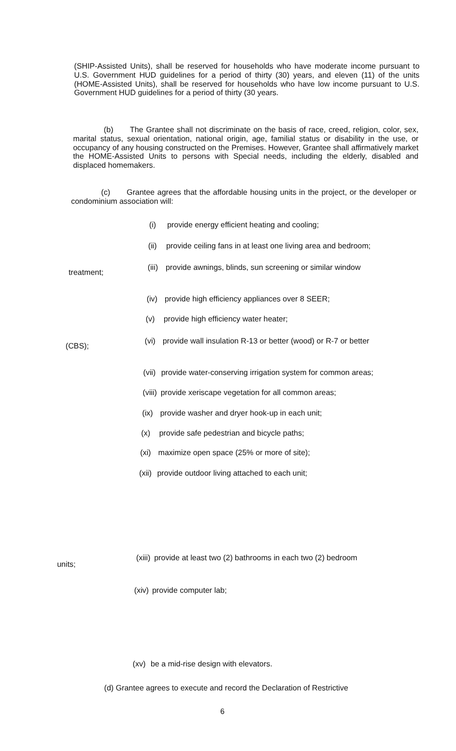(SHIP-Assisted Units), shall be reserved for households who have moderate income pursuant to U.S. Government HUD guidelines for a period of thirty (30) years, and eleven (11) of the units (HOME-Assisted Units), shall be reserved for households who have low income pursuant to U.S. Government HUD guidelines for a period of thirty (30 years.
(b) The Grantee shall not discriminate on the basis of race, creed, religion, color, sex, marital status, sexual orientation, national origin, age, familial status or disability in the use, or occupancy of any housing constructed on the Premises. However, Grantee shall affirmatively market the HOME-Assisted Units to persons with Special needs, including the elderly, disabled and displaced homemakers.
(c) Grantee agrees that the affordable housing units in the project, or the developer or condominium association will:
(i) provide energy efficient heating and cooling;
(ii) provide ceiling fans in at least one living area and bedroom;
(iii) provide awnings, blinds, sun screening or similar window
treatment;
(iv) provide high efficiency appliances over 8 SEER;
(v) provide high efficiency water heater;
(vi) provide wall insulation R-13 or better (wood) or R-7 or better
(CBS);
(vii) provide water-conserving irrigation system for common areas;
(viii) provide xeriscape vegetation for all common areas;
(ix) provide washer and dryer hook-up in each unit;
(x) provide safe pedestrian and bicycle paths;
(xi) maximize open space (25% or more of site);
(xii) provide outdoor living attached to each unit;
(xiii) provide at least two (2) bathrooms in each two (2) bedroom
units;
(xiv) provide computer lab;
(xv) be a mid-rise design with elevators.
(d) Grantee agrees to execute and record the Declaration of Restrictive
6